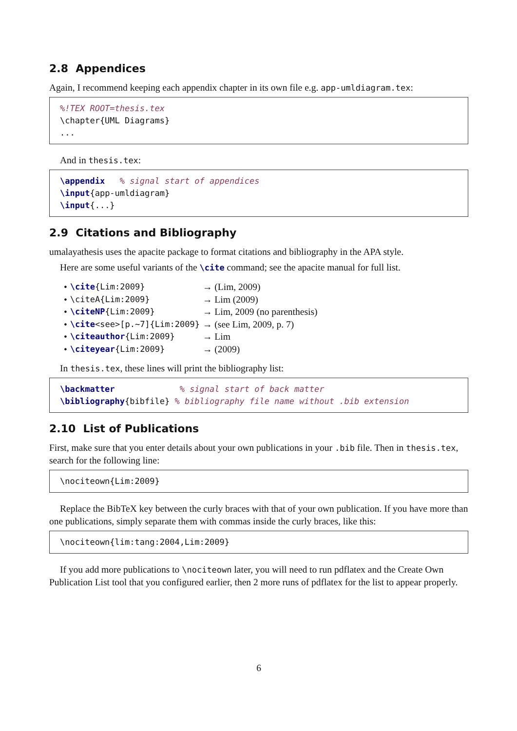2.8 Appendices
Again, I recommend keeping each appendix chapter in its own file e.g. app-umldiagram.tex:
%!TEX ROOT=thesis.tex
\chapter{UML Diagrams}
...
And in thesis.tex:
\appendix   % signal start of appendices
\input{app-umldiagram}
\input{...}
2.9 Citations and Bibliography
umalayathesis uses the apacite package to format citations and bibliography in the APA style.
Here are some useful variants of the \cite command; see the apacite manual for full list.
| • | \cite {Lim:2009} | → (Lim, 2009) |
| • | \citeA{Lim:2009} | → Lim (2009) |
| • | \citeNP {Lim:2009} | → Lim, 2009 (no parenthesis) |
| • | \cite <see>[p.~7]{Lim:2009} | → (see Lim, 2009, p. 7) |
| • | \citeauthor {Lim:2009} | → Lim |
| • | \citeyear {Lim:2009} | → (2009) |
In thesis.tex, these lines will print the bibliography list:
\backmatter             % signal start of back matter
\bibliography{bibfile} % bibliography file name without .bib extension
2.10 List of Publications
First, make sure that you enter details about your own publications in your .bib file. Then in thesis.tex, search for the following line:
\nociteown{Lim:2009}
Replace the BibTeX key between the curly braces with that of your own publication. If you have more than one publications, simply separate them with commas inside the curly braces, like this:
\nociteown{lim:tang:2004,Lim:2009}
If you add more publications to \nociteown later, you will need to run pdflatex and the Create Own Publication List tool that you configured earlier, then 2 more runs of pdflatex for the list to appear properly.
6